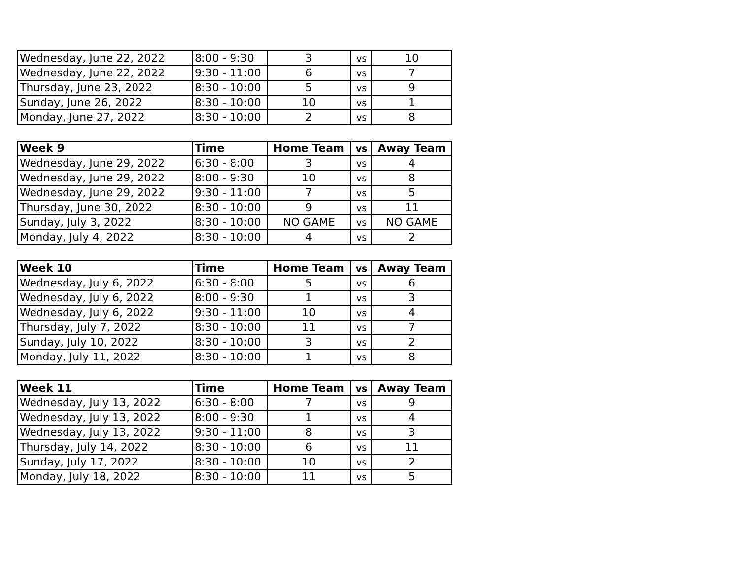| Wednesday, June 22, 2022 | 8:00 - 9:30 | 3 | vs | 10 |
| Wednesday, June 22, 2022 | 9:30 - 11:00 | 6 | vs | 7 |
| Thursday, June 23, 2022 | 8:30 - 10:00 | 5 | vs | 9 |
| Sunday, June 26, 2022 | 8:30 - 10:00 | 10 | vs | 1 |
| Monday, June 27, 2022 | 8:30 - 10:00 | 2 | vs | 8 |
| Week 9 | Time | Home Team | vs | Away Team |
| --- | --- | --- | --- | --- |
| Wednesday, June 29, 2022 | 6:30 - 8:00 | 3 | vs | 4 |
| Wednesday, June 29, 2022 | 8:00 - 9:30 | 10 | vs | 8 |
| Wednesday, June 29, 2022 | 9:30 - 11:00 | 7 | vs | 5 |
| Thursday, June 30, 2022 | 8:30 - 10:00 | 9 | vs | 11 |
| Sunday, July 3, 2022 | 8:30 - 10:00 | NO GAME | vs | NO GAME |
| Monday, July 4, 2022 | 8:30 - 10:00 | 4 | vs | 2 |
| Week 10 | Time | Home Team | vs | Away Team |
| --- | --- | --- | --- | --- |
| Wednesday, July 6, 2022 | 6:30 - 8:00 | 5 | vs | 6 |
| Wednesday, July 6, 2022 | 8:00 - 9:30 | 1 | vs | 3 |
| Wednesday, July 6, 2022 | 9:30 - 11:00 | 10 | vs | 4 |
| Thursday, July 7, 2022 | 8:30 - 10:00 | 11 | vs | 7 |
| Sunday, July 10, 2022 | 8:30 - 10:00 | 3 | vs | 2 |
| Monday, July 11, 2022 | 8:30 - 10:00 | 1 | vs | 8 |
| Week 11 | Time | Home Team | vs | Away Team |
| --- | --- | --- | --- | --- |
| Wednesday, July 13, 2022 | 6:30 - 8:00 | 7 | vs | 9 |
| Wednesday, July 13, 2022 | 8:00 - 9:30 | 1 | vs | 4 |
| Wednesday, July 13, 2022 | 9:30 - 11:00 | 8 | vs | 3 |
| Thursday, July 14, 2022 | 8:30 - 10:00 | 6 | vs | 11 |
| Sunday, July 17, 2022 | 8:30 - 10:00 | 10 | vs | 2 |
| Monday, July 18, 2022 | 8:30 - 10:00 | 11 | vs | 5 |